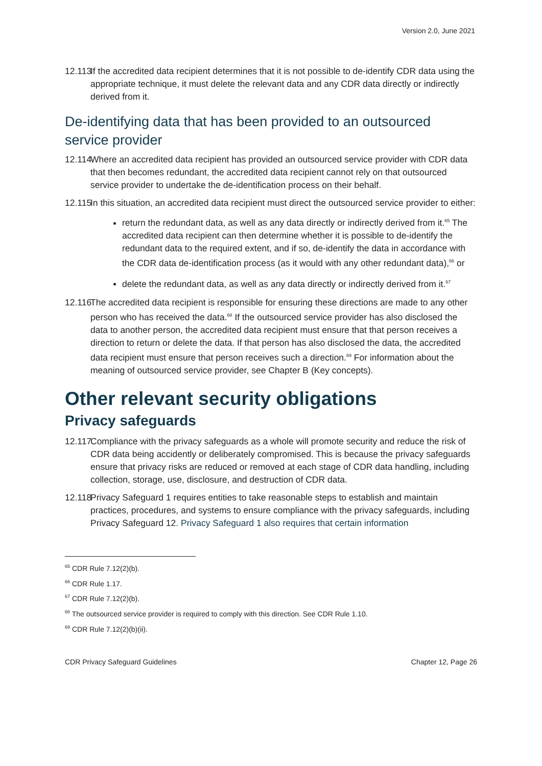Version 2.0, June 2021
12.113 If the accredited data recipient determines that it is not possible to de-identify CDR data using the appropriate technique, it must delete the relevant data and any CDR data directly or indirectly derived from it.
De-identifying data that has been provided to an outsourced service provider
12.114 Where an accredited data recipient has provided an outsourced service provider with CDR data that then becomes redundant, the accredited data recipient cannot rely on that outsourced service provider to undertake the de-identification process on their behalf.
12.115 In this situation, an accredited data recipient must direct the outsourced service provider to either:
return the redundant data, as well as any data directly or indirectly derived from it.<sup>65</sup> The accredited data recipient can then determine whether it is possible to de-identify the redundant data to the required extent, and if so, de-identify the data in accordance with the CDR data de-identification process (as it would with any other redundant data),<sup>66</sup> or
delete the redundant data, as well as any data directly or indirectly derived from it.<sup>67</sup>
12.116 The accredited data recipient is responsible for ensuring these directions are made to any other person who has received the data.<sup>68</sup> If the outsourced service provider has also disclosed the data to another person, the accredited data recipient must ensure that that person receives a direction to return or delete the data. If that person has also disclosed the data, the accredited data recipient must ensure that person receives such a direction.<sup>69</sup> For information about the meaning of outsourced service provider, see Chapter B (Key concepts).
Other relevant security obligations
Privacy safeguards
12.117 Compliance with the privacy safeguards as a whole will promote security and reduce the risk of CDR data being accidently or deliberately compromised. This is because the privacy safeguards ensure that privacy risks are reduced or removed at each stage of CDR data handling, including collection, storage, use, disclosure, and destruction of CDR data.
12.118 Privacy Safeguard 1 requires entities to take reasonable steps to establish and maintain practices, procedures, and systems to ensure compliance with the privacy safeguards, including Privacy Safeguard 12. Privacy Safeguard 1 also requires that certain information
<sup>65</sup> CDR Rule 7.12(2)(b).
<sup>66</sup> CDR Rule 1.17.
<sup>67</sup> CDR Rule 7.12(2)(b).
<sup>68</sup> The outsourced service provider is required to comply with this direction. See CDR Rule 1.10.
<sup>69</sup> CDR Rule 7.12(2)(b)(ii).
CDR Privacy Safeguard Guidelines Chapter 12, Page 26